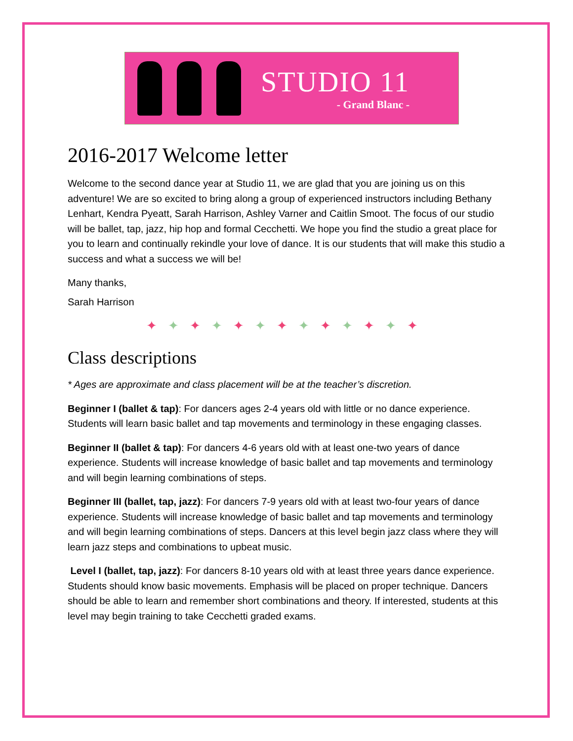STUDIO 11
- Grand Blanc -
2016-2017 Welcome letter
Welcome to the second dance year at Studio 11, we are glad that you are joining us on this adventure! We are so excited to bring along a group of experienced instructors including Bethany Lenhart, Kendra Pyeatt, Sarah Harrison, Ashley Varner and Caitlin Smoot. The focus of our studio will be ballet, tap, jazz, hip hop and formal Cecchetti. We hope you find the studio a great place for you to learn and continually rekindle your love of dance. It is our students that will make this studio a success and what a success we will be!
Many thanks,
Sarah Harrison
✦✦✦✦✦✦✦✦✦✦✦✦✦
Class descriptions
* Ages are approximate and class placement will be at the teacher’s discretion.
Beginner I (ballet & tap): For dancers ages 2-4 years old with little or no dance experience. Students will learn basic ballet and tap movements and terminology in these engaging classes.
Beginner II (ballet & tap): For dancers 4-6 years old with at least one-two years of dance experience. Students will increase knowledge of basic ballet and tap movements and terminology and will begin learning combinations of steps.
Beginner III (ballet, tap, jazz): For dancers 7-9 years old with at least two-four years of dance experience. Students will increase knowledge of basic ballet and tap movements and terminology and will begin learning combinations of steps. Dancers at this level begin jazz class where they will learn jazz steps and combinations to upbeat music.
Level I (ballet, tap, jazz): For dancers 8-10 years old with at least three years dance experience. Students should know basic movements. Emphasis will be placed on proper technique. Dancers should be able to learn and remember short combinations and theory. If interested, students at this level may begin training to take Cecchetti graded exams.